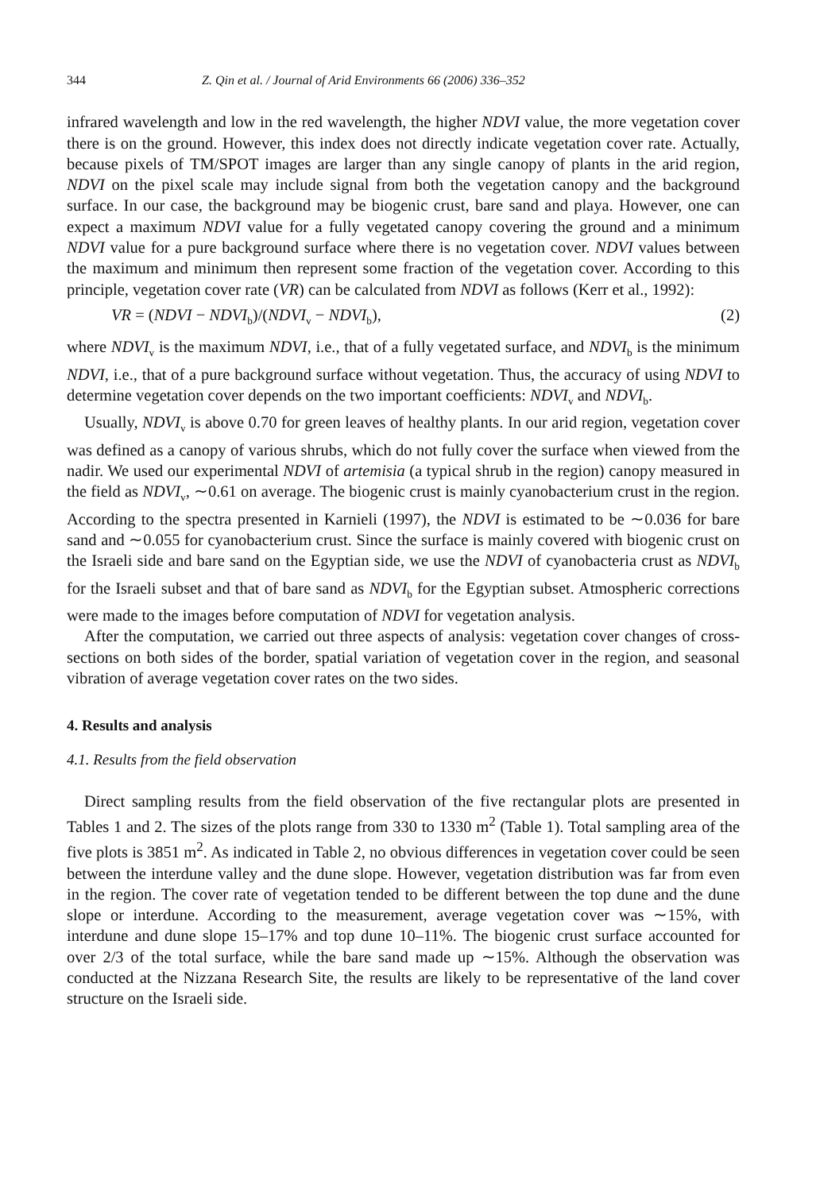344 Z. Qin et al. / Journal of Arid Environments 66 (2006) 336–352
infrared wavelength and low in the red wavelength, the higher NDVI value, the more vegetation cover there is on the ground. However, this index does not directly indicate vegetation cover rate. Actually, because pixels of TM/SPOT images are larger than any single canopy of plants in the arid region, NDVI on the pixel scale may include signal from both the vegetation canopy and the background surface. In our case, the background may be biogenic crust, bare sand and playa. However, one can expect a maximum NDVI value for a fully vegetated canopy covering the ground and a minimum NDVI value for a pure background surface where there is no vegetation cover. NDVI values between the maximum and minimum then represent some fraction of the vegetation cover. According to this principle, vegetation cover rate (VR) can be calculated from NDVI as follows (Kerr et al., 1992):
VR = (NDVI − NDVI<sub>b</sub>)/(NDVI<sub>v</sub> − NDVI<sub>b</sub>), (2)
where NDVI<sub>v</sub> is the maximum NDVI, i.e., that of a fully vegetated surface, and NDVI<sub>b</sub> is the minimum NDVI, i.e., that of a pure background surface without vegetation. Thus, the accuracy of using NDVI to determine vegetation cover depends on the two important coefficients: NDVI<sub>v</sub> and NDVI<sub>b</sub>.
Usually, NDVI<sub>v</sub> is above 0.70 for green leaves of healthy plants. In our arid region, vegetation cover was defined as a canopy of various shrubs, which do not fully cover the surface when viewed from the nadir. We used our experimental NDVI of artemisia (a typical shrub in the region) canopy measured in the field as NDVI<sub>v</sub>, ∼0.61 on average. The biogenic crust is mainly cyanobacterium crust in the region. According to the spectra presented in Karnieli (1997), the NDVI is estimated to be ∼0.036 for bare sand and ∼0.055 for cyanobacterium crust. Since the surface is mainly covered with biogenic crust on the Israeli side and bare sand on the Egyptian side, we use the NDVI of cyanobacteria crust as NDVI<sub>b</sub> for the Israeli subset and that of bare sand as NDVI<sub>b</sub> for the Egyptian subset. Atmospheric corrections were made to the images before computation of NDVI for vegetation analysis.
After the computation, we carried out three aspects of analysis: vegetation cover changes of cross-sections on both sides of the border, spatial variation of vegetation cover in the region, and seasonal vibration of average vegetation cover rates on the two sides.
4. Results and analysis
4.1. Results from the field observation
Direct sampling results from the field observation of the five rectangular plots are presented in Tables 1 and 2. The sizes of the plots range from 330 to 1330 m<sup>2</sup> (Table 1). Total sampling area of the five plots is 3851 m<sup>2</sup>. As indicated in Table 2, no obvious differences in vegetation cover could be seen between the interdune valley and the dune slope. However, vegetation distribution was far from even in the region. The cover rate of vegetation tended to be different between the top dune and the dune slope or interdune. According to the measurement, average vegetation cover was ∼15%, with interdune and dune slope 15–17% and top dune 10–11%. The biogenic crust surface accounted for over 2/3 of the total surface, while the bare sand made up ∼15%. Although the observation was conducted at the Nizzana Research Site, the results are likely to be representative of the land cover structure on the Israeli side.